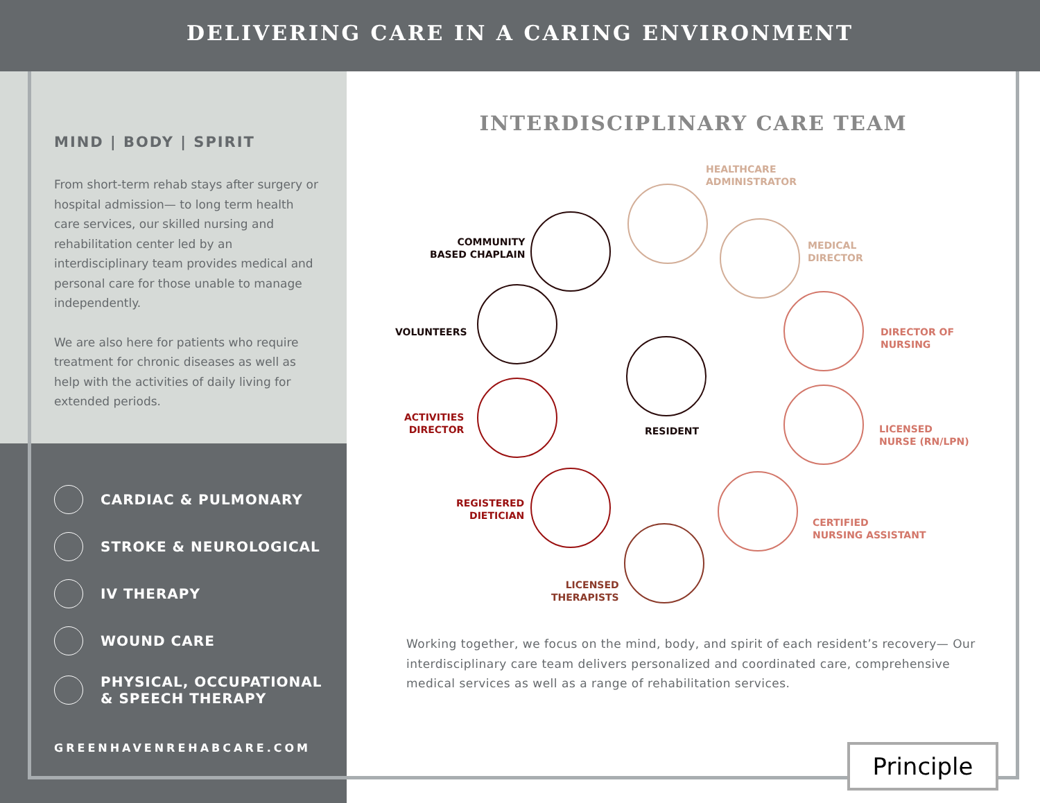DELIVERING CARE IN A CARING ENVIRONMENT
MIND | BODY | SPIRIT
From short-term rehab stays after surgery or hospital admission— to long term health care services, our skilled nursing and rehabilitation center led by an interdisciplinary team provides medical and personal care for those unable to manage independently.
We are also here for patients who require treatment for chronic diseases as well as help with the activities of daily living for extended periods.
CARDIAC & PULMONARY
STROKE & NEUROLOGICAL
IV THERAPY
WOUND CARE
PHYSICAL, OCCUPATIONAL
& SPEECH THERAPY
GREENHAVENREHABCARE.COM
INTERDISCIPLINARY CARE TEAM
HEALTHCARE
ADMINISTRATOR
MEDICAL
DIRECTOR
DIRECTOR OF
NURSING
LICENSED
NURSE (RN/LPN)
CERTIFIED
NURSING ASSISTANT
LICENSED
THERAPISTS
REGISTERED
DIETICIAN
ACTIVITIES
DIRECTOR
VOLUNTEERS
COMMUNITY
BASED CHAPLAIN
RESIDENT
Working together, we focus on the mind, body, and spirit of each resident’s recovery— Our interdisciplinary care team delivers personalized and coordinated care, comprehensive medical services as well as a range of rehabilitation services.
Principle